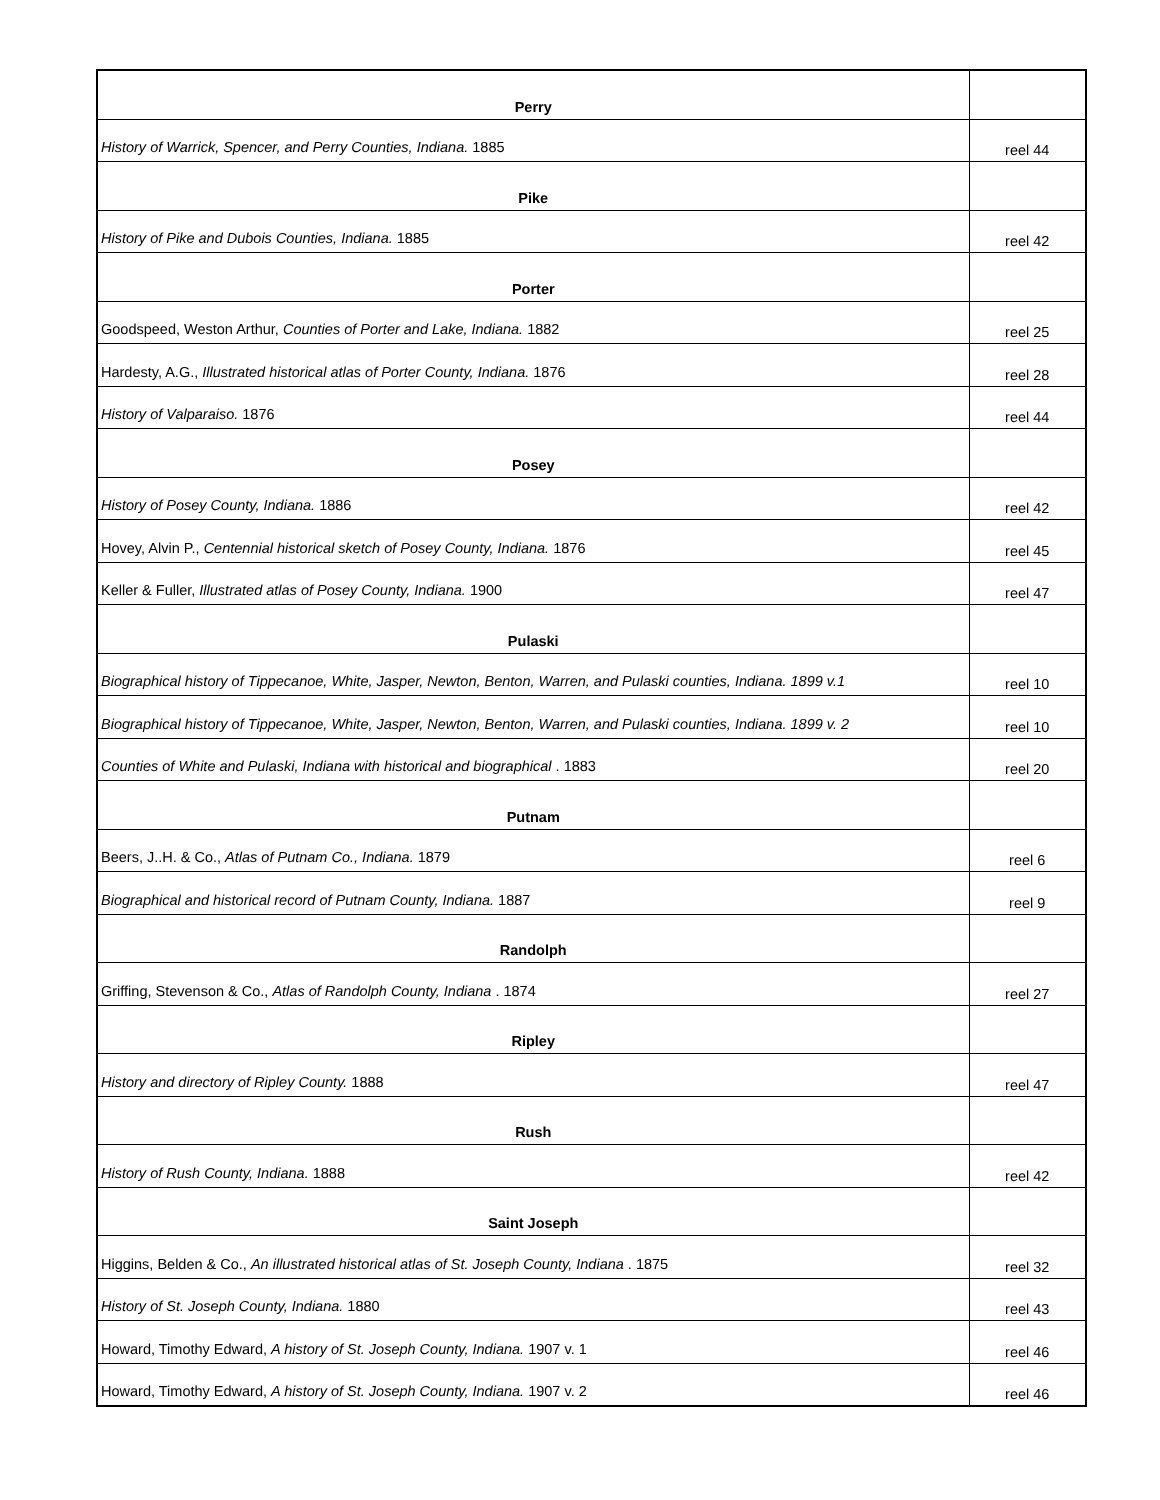| Perry | |
| History of Warrick, Spencer, and Perry Counties, Indiana. 1885 | reel 44 |
| Pike | |
| History of Pike and Dubois Counties, Indiana. 1885 | reel 42 |
| Porter | |
| Goodspeed, Weston Arthur, Counties of Porter and Lake, Indiana. 1882 | reel 25 |
| Hardesty, A.G., Illustrated historical atlas of Porter County, Indiana. 1876 | reel 28 |
| History of Valparaiso. 1876 | reel 44 |
| Posey | |
| History of Posey County, Indiana. 1886 | reel 42 |
| Hovey, Alvin P., Centennial historical sketch of Posey County, Indiana. 1876 | reel 45 |
| Keller & Fuller, Illustrated atlas of Posey County, Indiana. 1900 | reel 47 |
| Pulaski | |
| Biographical history of Tippecanoe, White, Jasper, Newton, Benton, Warren, and Pulaski counties, Indiana. 1899 v.1 | reel 10 |
| Biographical history of Tippecanoe, White, Jasper, Newton, Benton, Warren, and Pulaski counties, Indiana. 1899 v. 2 | reel 10 |
| Counties of White and Pulaski, Indiana with historical and biographical . 1883 | reel 20 |
| Putnam | |
| Beers, J..H. & Co., Atlas of Putnam Co., Indiana. 1879 | reel 6 |
| Biographical and historical record of Putnam County, Indiana. 1887 | reel 9 |
| Randolph | |
| Griffing, Stevenson & Co., Atlas of Randolph County, Indiana . 1874 | reel 27 |
| Ripley | |
| History and directory of Ripley County. 1888 | reel 47 |
| Rush | |
| History of Rush County, Indiana. 1888 | reel 42 |
| Saint Joseph | |
| Higgins, Belden & Co., An illustrated historical atlas of St. Joseph County, Indiana . 1875 | reel 32 |
| History of St. Joseph County, Indiana. 1880 | reel 43 |
| Howard, Timothy Edward, A history of St. Joseph County, Indiana. 1907 v. 1 | reel 46 |
| Howard, Timothy Edward, A history of St. Joseph County, Indiana. 1907 v. 2 | reel 46 |